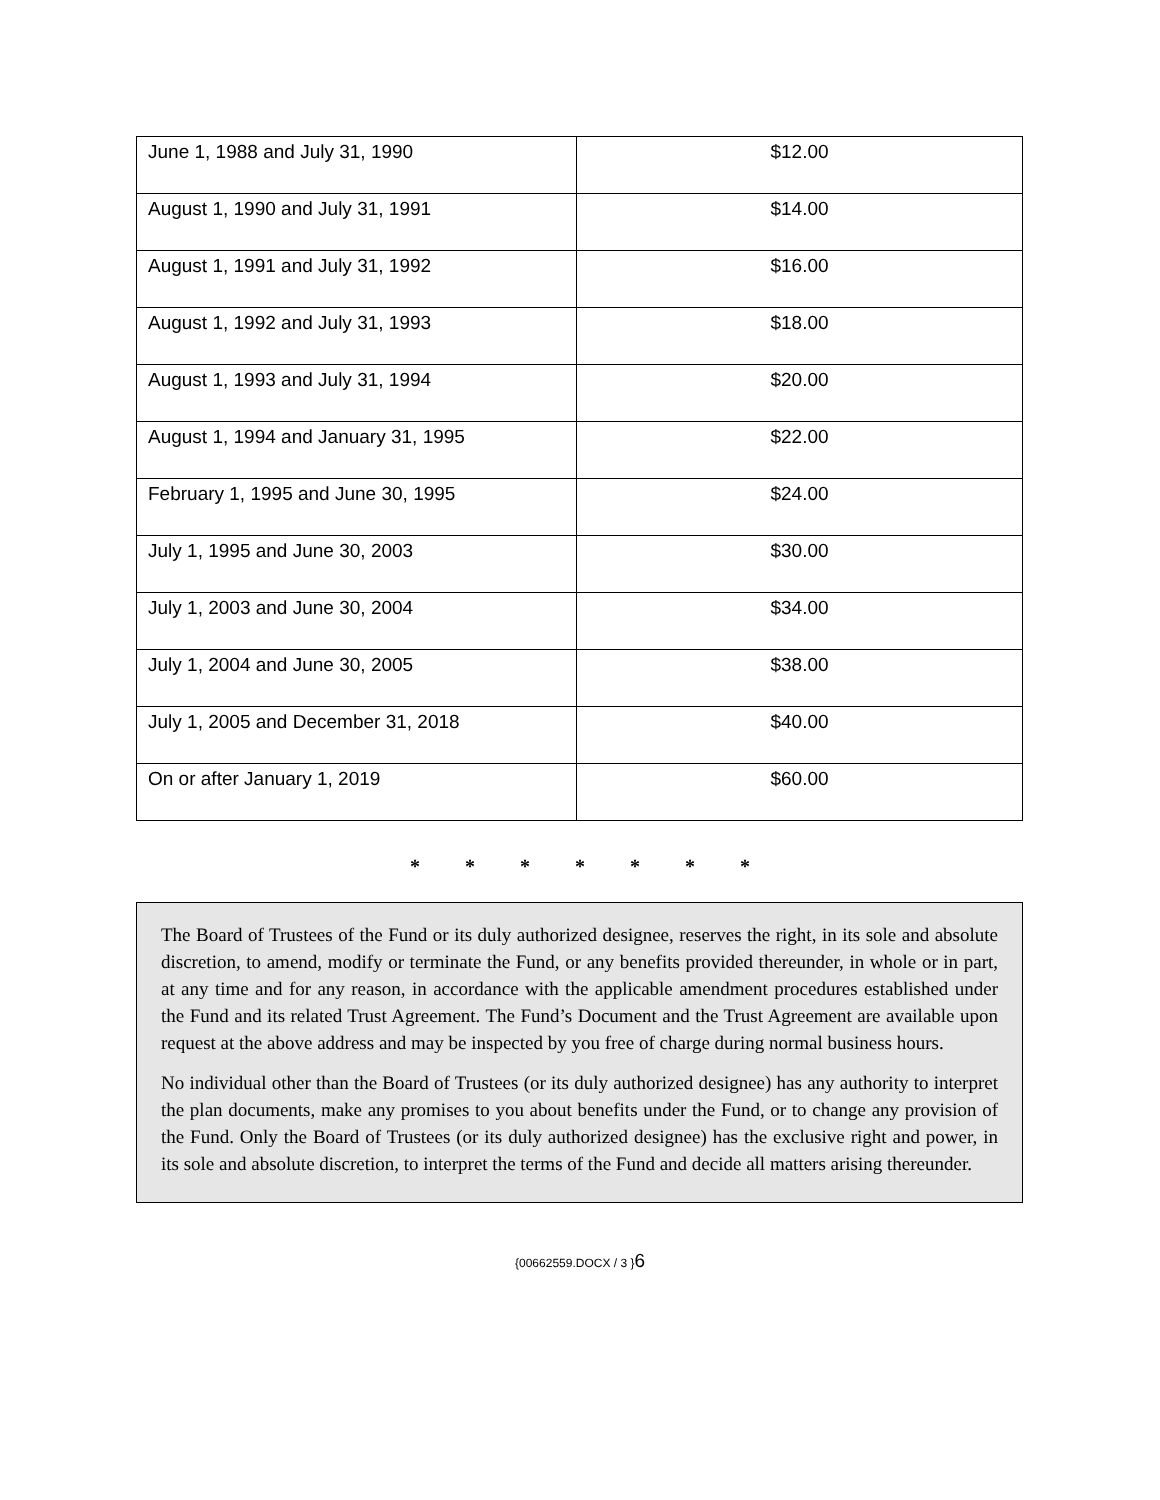| June 1, 1988 and July 31, 1990 | $12.00 |
| August 1, 1990 and July 31, 1991 | $14.00 |
| August 1, 1991 and July 31, 1992 | $16.00 |
| August 1, 1992 and July 31, 1993 | $18.00 |
| August 1, 1993 and July 31, 1994 | $20.00 |
| August 1, 1994 and January 31, 1995 | $22.00 |
| February 1, 1995 and June 30, 1995 | $24.00 |
| July 1, 1995 and June 30, 2003 | $30.00 |
| July 1, 2003 and June 30, 2004 | $34.00 |
| July 1, 2004 and June 30, 2005 | $38.00 |
| July 1, 2005 and December 31, 2018 | $40.00 |
| On or after January 1, 2019 | $60.00 |
* * * * * * *
The Board of Trustees of the Fund or its duly authorized designee, reserves the right, in its sole and absolute discretion, to amend, modify or terminate the Fund, or any benefits provided thereunder, in whole or in part, at any time and for any reason, in accordance with the applicable amendment procedures established under the Fund and its related Trust Agreement. The Fund’s Document and the Trust Agreement are available upon request at the above address and may be inspected by you free of charge during normal business hours.
No individual other than the Board of Trustees (or its duly authorized designee) has any authority to interpret the plan documents, make any promises to you about benefits under the Fund, or to change any provision of the Fund. Only the Board of Trustees (or its duly authorized designee) has the exclusive right and power, in its sole and absolute discretion, to interpret the terms of the Fund and decide all matters arising thereunder.
{00662559.DOCX / 3 }6